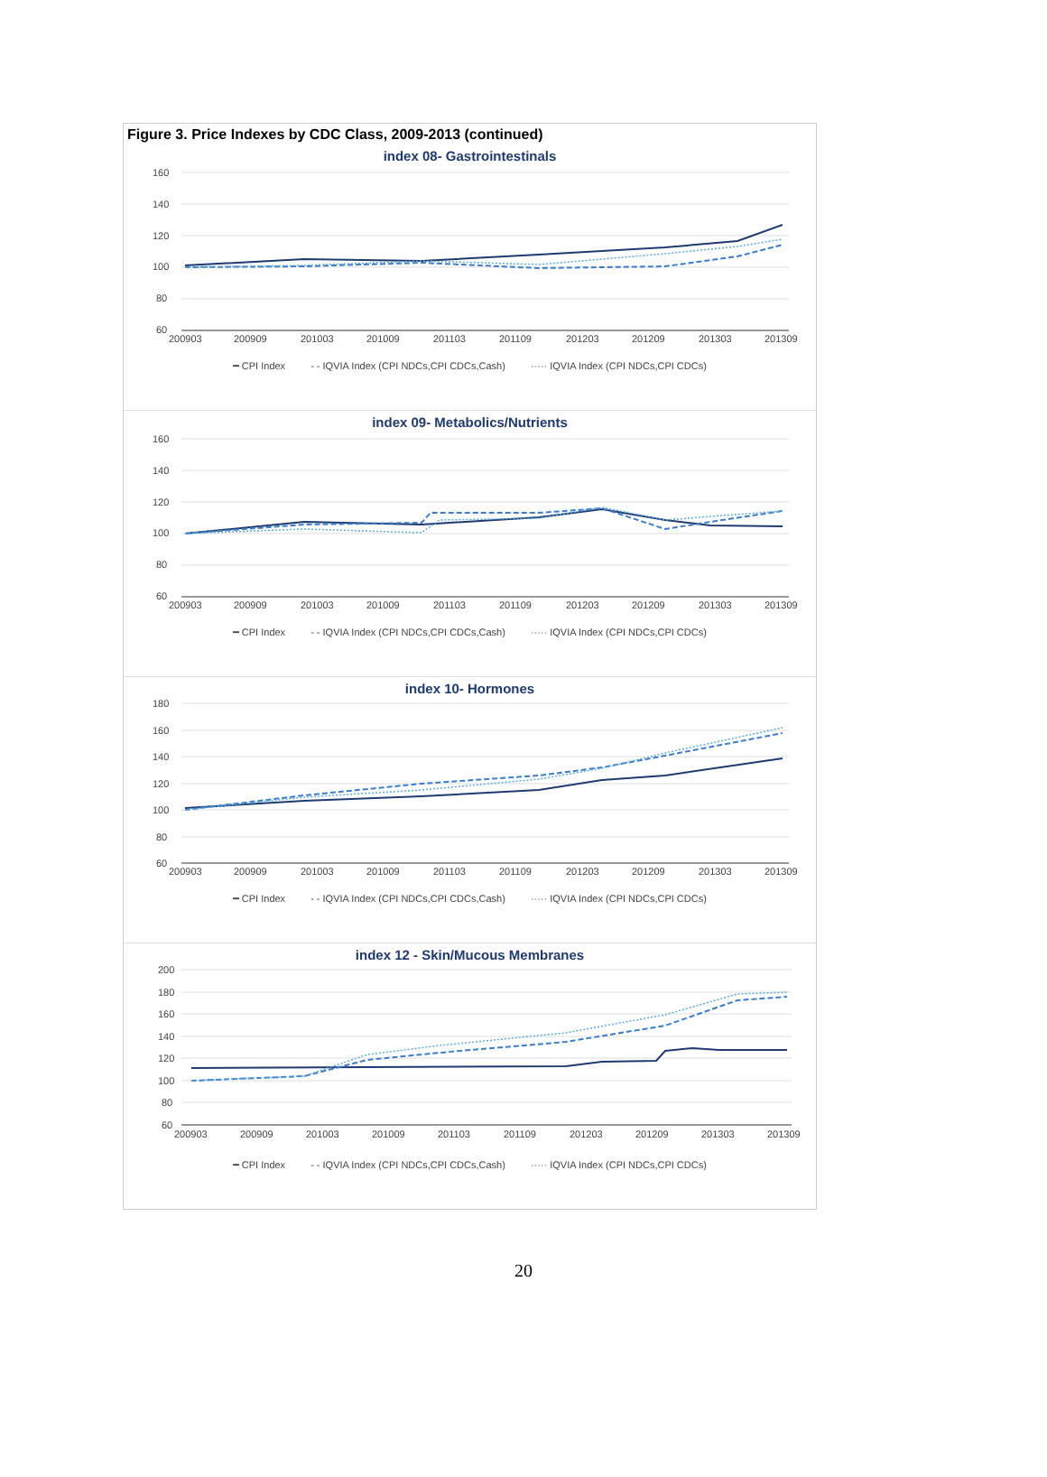Figure 3. Price Indexes by CDC Class, 2009-2013 (continued)
index 08- Gastrointestinals
160
140
120
100
80
60
200903
200909
201003
201009
201103
201109
201203
201209
201303
201309
━ CPI Index - - IQVIA Index (CPI NDCs,CPI CDCs,Cash) ····· IQVIA Index (CPI NDCs,CPI CDCs)
index 09- Metabolics/Nutrients
160
140
120
100
80
60
200903
200909
201003
201009
201103
201109
201203
201209
201303
201309
━ CPI Index - - IQVIA Index (CPI NDCs,CPI CDCs,Cash) ····· IQVIA Index (CPI NDCs,CPI CDCs)
index 10- Hormones
180
160
140
120
100
80
60
200903
200909
201003
201009
201103
201109
201203
201209
201303
201309
━ CPI Index - - IQVIA Index (CPI NDCs,CPI CDCs,Cash) ····· IQVIA Index (CPI NDCs,CPI CDCs)
index 12 - Skin/Mucous Membranes
200
180
160
140
120
100
80
60
200903
200909
201003
201009
201103
201109
201203
201209
201303
201309
━ CPI Index - - IQVIA Index (CPI NDCs,CPI CDCs,Cash) ····· IQVIA Index (CPI NDCs,CPI CDCs)
20